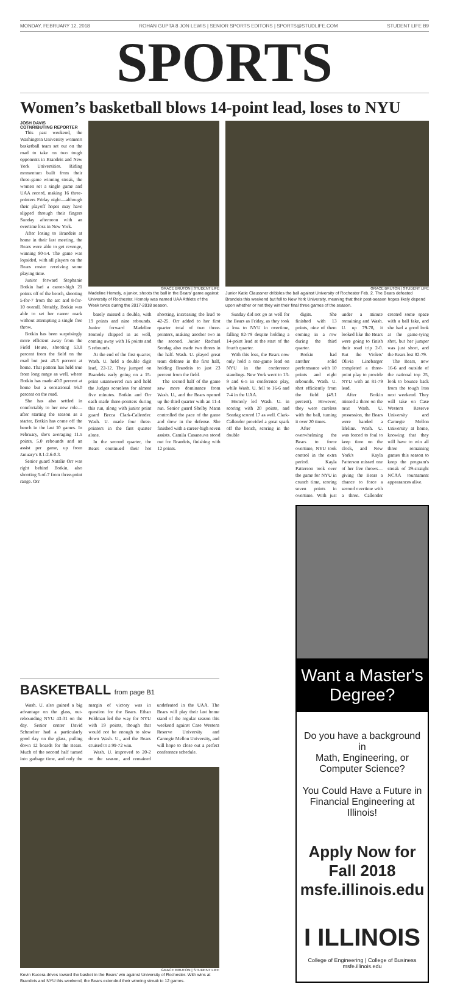MONDAY, FEBRUARY 12, 2018 ROHAN GUPTA 8 JON LEWIS | SENIOR SPORTS EDITORS | SPORTS@STUDLIFE.COM STUDENT LIFE B9
SPORTS
Women’s basketball blows 14-point lead, loses to NYU
JOSH DAVIS
COTNRIBUTING REPORTER
This past weekend, the Washington University women's basketball team set out on the road to take on two tough opponents in Brandeis and New York Universities. Riding momentum built from their three-game winning streak, the women set a single game and UAA record, making 16 three-pointers Friday night—although their playoff hopes may have slipped through their fingers Sunday afternoon with an overtime loss in New York.
After losing to Brandeis at home in their last meeting, the Bears were able to get revenge, winning 90-54. The game was lopsided, with all players on the Bears roster receiving some playing time.
Junior forward Stephanie Botkin had a career-high 21 points off of the bench, shooting 5-for-7 from the arc and 8-for-10 overall. Notably, Botkin was able to set her career mark without attempting a single free throw.
Botkin has been surprisingly more efficient away from the Field House, shooting 53.8 percent from the field on the road but just 45.5 percent at home. That pattern has held true from long range as well, where Botkin has made 40.0 percent at home but a sensational 56.0 percent on the road.
She has also settled in comfortably to her new role—after starting the season as a starter, Botkin has come off the bench in the last 10 games. In February, she's averaging 11.5 points, 5.0 rebounds and an assist per game, up from January's 8.1-2.6-0.3.
Senior guard Natalie Orr was right behind Botkin, also shooting 5-of-7 from three-point range. Orr
GRACE BRUTON | STUDENT LIFE
Madeline Homoly, a junior, shoots the ball in the Bears’ game against University of Rochester. Homoly was named UAA Athlete of the Week twice during the 2017-2018 season.
GRACE BRUTON | STUDENT LIFE
Junior Katie Claussner dribbles the ball against University of Rochester Feb. 2. The Bears defeated Brandeis this weekend but fell to New York University, meaning that their post-season hopes likely depend upon whether or not they win their final three games of the season.
barely missed a double, with 19 points and nine rebounds. Junior forward Madeline Homoly chipped in as well, coming away with 16 points and 5 rebounds.
At the end of the first quarter, Wash. U. held a double digit lead, 22-12. They jumped on Brandeis early going on a 15-point unanswered run and held the Judges scoreless for almost five minutes. Botkin and Orr each made three-pointers during this run, along with junior point guard Becca Clark-Callender. Wash. U. made four three-pointers in the first quarter alone.
In the second quarter, the Bears continued their hot shooting, increasing the lead to 42-25. Orr added to her first quarter total of two three-pointers, making another two in the second. Junior Rachael Sondag also made two threes in the half. Wash. U. played great team defense in the first half, holding Brandeis to just 23 percent from the field.
The second half of the game saw more dominance from Wash. U., and the Bears opened up the third quarter with an 11-4 run. Senior guard Shelby Mann controlled the pace of the game and drew in the defense. She finished with a career-high seven assists. Camila Casaneuva stood out for Brandeis, finishing with 12 points.
Sunday did not go as well for the Bears as Friday, as they took a loss to NYU in overtime, falling 82-79 despite holding a 14-point lead at the start of the fourth quarter.
With this loss, the Bears now only hold a one-game lead on NYU in the conference standings. New York went to 13-9 and 6-5 in conference play, while Wash. U. fell to 16-6 and 7-4 in the UAA.
Homoly led Wash. U. in scoring with 20 points, and Sondag scored 17 as well. Clark-Callender provided a great spark off the bench, scoring in the double
digits. She finished with 13 points, nine of them coming in a row during the third quarter.
Botkin had another solid performance with 10 points and eight rebounds. Wash. U. shot efficiently from the field (49.1 percent). However, they were careless with the ball, turning it over 20 times.
After overwhelming the Bears to force overtime, NYU took control in the extra period. Kayla Patterson took over the game for NYU in crunch time, scoring seven points in overtime. With just under a minute remaining and Wash. U. up 79-78, it looked like the Bears were going to finish their road trip 2-0. But the Violets' Olivia Linebarger completed a three-point play to provide NYU with an 81-79 lead.
After Botkin missed a three on the next Wash. U. possession, the Bears were handed a lifeline. Wash. U. was forced to foul to keep time on the clock, and New York's Kayla Patterson missed one of her free throws—giving the Bears a chance to force a second overtime with a three. Callender created some space with a ball fake, and she had a good look at the game-tying shot, but her jumper was just short, and the Bears lost 82-79.
The Bears, now 16-6 and outside of the national top 25, look to bounce back from the tough loss next weekend. They will take on Case Western Reserve University and Carnegie Mellon University at home, knowing that they will have to win all three remaining games this season to keep the program's streak of 29-straight NCAA tournament appearances alive.
Want a Master's Degree?
Do you have a background in
Math, Engineering, or Computer Science?
You Could Have a Future in
Financial Engineering at Illinois!
Apply Now for Fall 2018
msfe.illinois.edu
I ILLINOIS
College of Engineering | College of Business
msfe.illinois.edu
BASKETBALL from page B1
Wash. U. also gained a big advantage on the glass, out-rebounding NYU 43-31 on the day. Senior center David Schmelter had a particularly good day on the glass, pulling down 12 boards for the Bears. Much of the second half turned into garbage time, and only the margin of victory was in question for the Bears. Ethan Feldman led the way for NYU with 19 points, though that would not be enough to slow down Wash. U., and the Bears cruised to a 99-72 win.
Wash. U. improved to 20-2 on the season, and remained undefeated in the UAA. The Bears will play their last home stand of the regular season this weekend against Case Western Reserve University and Carnegie Mellon University, and will hope to close out a perfect conference schedule.
GRACE BRUTON | STUDENT LIFE
Kevin Kucera drives toward the basket in the Bears’ win against University of Rochester. With wins at Brandeis and NYU this weekend, the Bears extended their winning streak to 12 games.